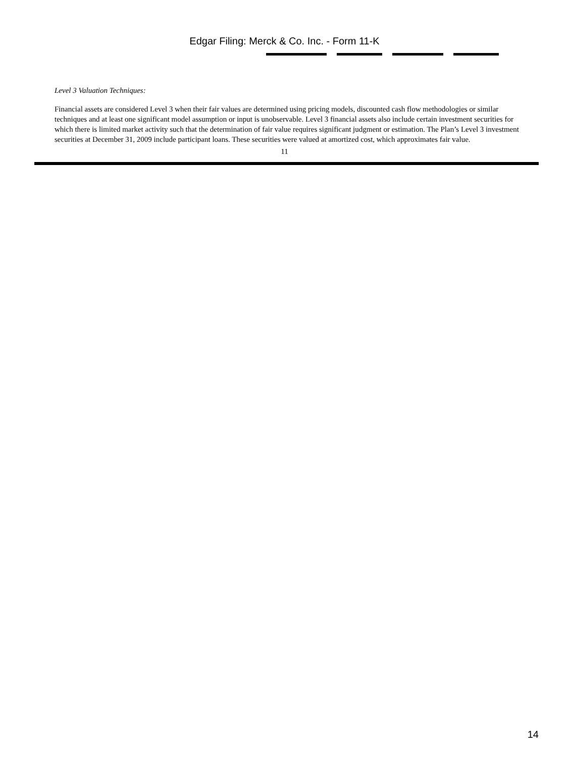Edgar Filing: Merck & Co. Inc. - Form 11-K
Level 3 Valuation Techniques:
Financial assets are considered Level 3 when their fair values are determined using pricing models, discounted cash flow methodologies or similar techniques and at least one significant model assumption or input is unobservable. Level 3 financial assets also include certain investment securities for which there is limited market activity such that the determination of fair value requires significant judgment or estimation. The Plan’s Level 3 investment securities at December 31, 2009 include participant loans. These securities were valued at amortized cost, which approximates fair value.
11
14